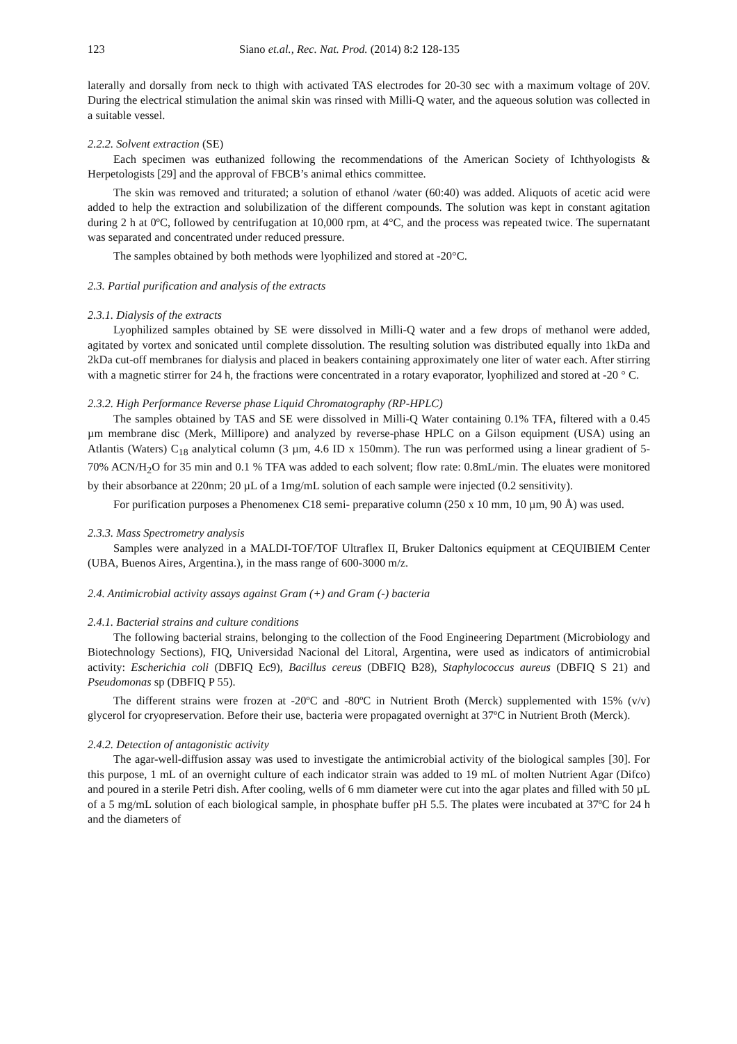123 Siano et.al., Rec. Nat. Prod. (2014) 8:2 128-135
laterally and dorsally from neck to thigh with activated TAS electrodes for 20-30 sec with a maximum voltage of 20V. During the electrical stimulation the animal skin was rinsed with Milli-Q water, and the aqueous solution was collected in a suitable vessel.
2.2.2. Solvent extraction (SE)
Each specimen was euthanized following the recommendations of the American Society of Ichthyologists & Herpetologists [29] and the approval of FBCB’s animal ethics committee.
The skin was removed and triturated; a solution of ethanol /water (60:40) was added. Aliquots of acetic acid were added to help the extraction and solubilization of the different compounds. The solution was kept in constant agitation during 2 h at 0ºC, followed by centrifugation at 10,000 rpm, at 4°C, and the process was repeated twice. The supernatant was separated and concentrated under reduced pressure.
The samples obtained by both methods were lyophilized and stored at -20°C.
2.3. Partial purification and analysis of the extracts
2.3.1. Dialysis of the extracts
Lyophilized samples obtained by SE were dissolved in Milli-Q water and a few drops of methanol were added, agitated by vortex and sonicated until complete dissolution. The resulting solution was distributed equally into 1kDa and 2kDa cut-off membranes for dialysis and placed in beakers containing approximately one liter of water each. After stirring with a magnetic stirrer for 24 h, the fractions were concentrated in a rotary evaporator, lyophilized and stored at -20 ° C.
2.3.2. High Performance Reverse phase Liquid Chromatography (RP-HPLC)
The samples obtained by TAS and SE were dissolved in Milli-Q Water containing 0.1% TFA, filtered with a 0.45 µm membrane disc (Merk, Millipore) and analyzed by reverse-phase HPLC on a Gilson equipment (USA) using an Atlantis (Waters) C<sub>18</sub> analytical column (3 µm, 4.6 ID x 150mm). The run was performed using a linear gradient of 5-70% ACN/H<sub>2</sub>O for 35 min and 0.1 % TFA was added to each solvent; flow rate: 0.8mL/min. The eluates were monitored by their absorbance at 220nm; 20 µL of a 1mg/mL solution of each sample were injected (0.2 sensitivity).
For purification purposes a Phenomenex C18 semi- preparative column (250 x 10 mm, 10 µm, 90 Å) was used.
2.3.3. Mass Spectrometry analysis
Samples were analyzed in a MALDI-TOF/TOF Ultraflex II, Bruker Daltonics equipment at CEQUIBIEM Center (UBA, Buenos Aires, Argentina.), in the mass range of 600-3000 m/z.
2.4. Antimicrobial activity assays against Gram (+) and Gram (-) bacteria
2.4.1. Bacterial strains and culture conditions
The following bacterial strains, belonging to the collection of the Food Engineering Department (Microbiology and Biotechnology Sections), FIQ, Universidad Nacional del Litoral, Argentina, were used as indicators of antimicrobial activity: Escherichia coli (DBFIQ Ec9), Bacillus cereus (DBFIQ B28), Staphylococcus aureus (DBFIQ S 21) and Pseudomonas sp (DBFIQ P 55).
The different strains were frozen at -20ºC and -80ºC in Nutrient Broth (Merck) supplemented with 15% (v/v) glycerol for cryopreservation. Before their use, bacteria were propagated overnight at 37ºC in Nutrient Broth (Merck).
2.4.2. Detection of antagonistic activity
The agar-well-diffusion assay was used to investigate the antimicrobial activity of the biological samples [30]. For this purpose, 1 mL of an overnight culture of each indicator strain was added to 19 mL of molten Nutrient Agar (Difco) and poured in a sterile Petri dish. After cooling, wells of 6 mm diameter were cut into the agar plates and filled with 50 µL of a 5 mg/mL solution of each biological sample, in phosphate buffer pH 5.5. The plates were incubated at 37ºC for 24 h and the diameters of